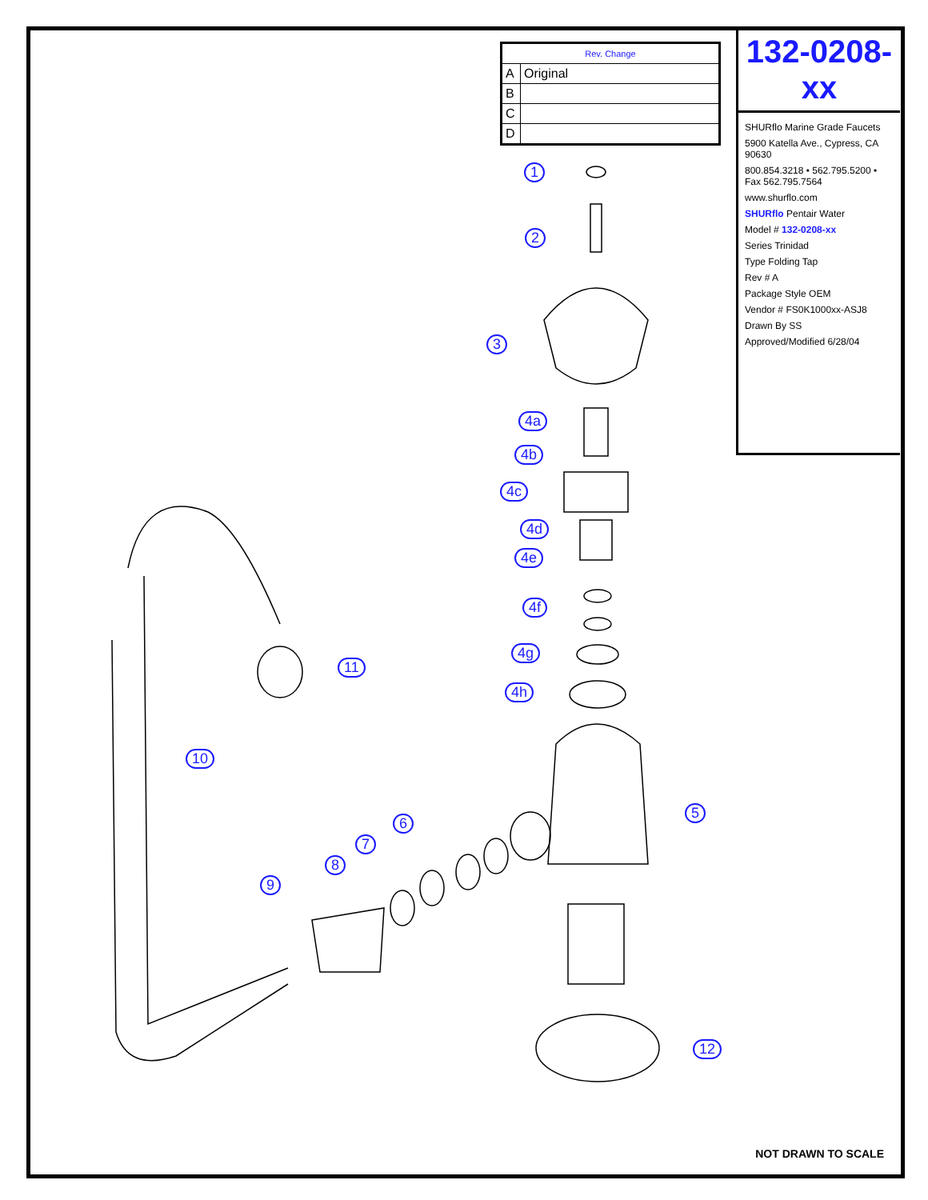| Rev. Change | |
| --- | --- |
| A | Original |
| B | |
| C | |
| D | |
132-0208-xx
SHURflo Marine Grade Faucets
5900 Katella Ave., Cypress, CA 90630
800.854.3218 • 562.795.5200 • Fax 562.795.7564
www.shurflo.com
SHURflo Pentair Water
Model # 132-0208-xx
Series Trinidad
Type Folding Tap
Rev # A
Package Style OEM
Vendor # FS0K1000xx-ASJ8
Drawn By SS
Approved/Modified 6/28/04
1
2
3
4a
4b
4c
4d
4e
4f
4g
4h
5
6
7
8
9
10
11
12
NOT DRAWN TO SCALE